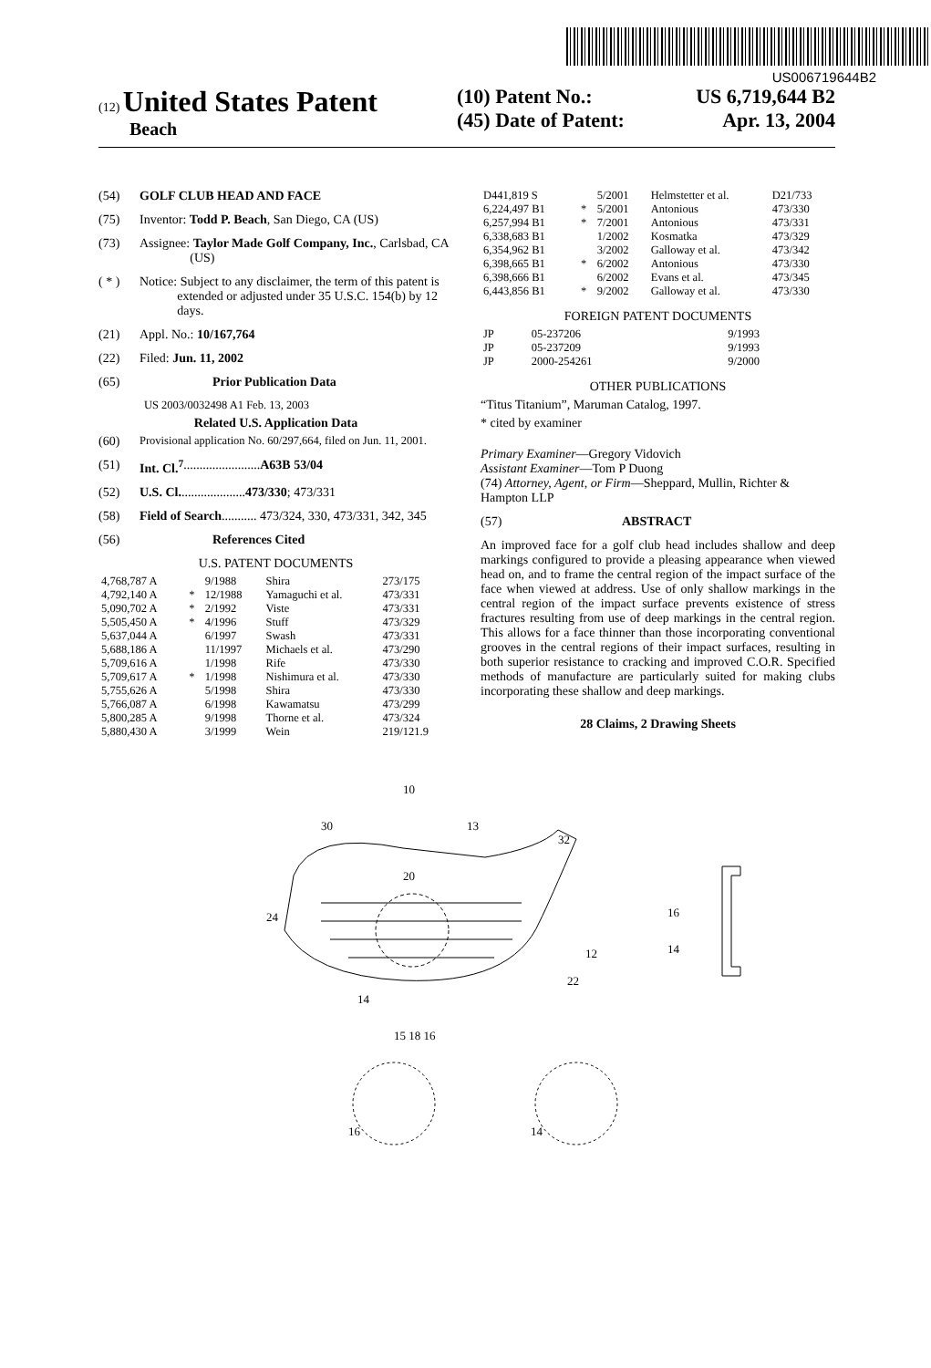US006719644B2
(12) United States Patent
Beach
(10) Patent No.: US 6,719,644 B2
(45) Date of Patent: Apr. 13, 2004
(54) GOLF CLUB HEAD AND FACE
(75) Inventor: Todd P. Beach, San Diego, CA (US)
(73) Assignee: Taylor Made Golf Company, Inc., Carlsbad, CA (US)
( * ) Notice: Subject to any disclaimer, the term of this patent is extended or adjusted under 35 U.S.C. 154(b) by 12 days.
(21) Appl. No.: 10/167,764
(22) Filed: Jun. 11, 2002
(65) Prior Publication Data
US 2003/0032498 A1 Feb. 13, 2003
Related U.S. Application Data
(60) Provisional application No. 60/297,664, filed on Jun. 11, 2001.
(51) Int. Cl.<sup>7</sup> ........................ A63B 53/04
(52) U.S. Cl. .................... 473/330; 473/331
(58) Field of Search ........... 473/324, 330, 473/331, 342, 345
(56) References Cited
U.S. PATENT DOCUMENTS
| 4,768,787 A | | 9/1988 | Shira | 273/175 |
| 4,792,140 A | * | 12/1988 | Yamaguchi et al. | 473/331 |
| 5,090,702 A | * | 2/1992 | Viste | 473/331 |
| 5,505,450 A | * | 4/1996 | Stuff | 473/329 |
| 5,637,044 A | | 6/1997 | Swash | 473/331 |
| 5,688,186 A | | 11/1997 | Michaels et al. | 473/290 |
| 5,709,616 A | | 1/1998 | Rife | 473/330 |
| 5,709,617 A | * | 1/1998 | Nishimura et al. | 473/330 |
| 5,755,626 A | | 5/1998 | Shira | 473/330 |
| 5,766,087 A | | 6/1998 | Kawamatsu | 473/299 |
| 5,800,285 A | | 9/1998 | Thorne et al. | 473/324 |
| 5,880,430 A | | 3/1999 | Wein | 219/121.9 |
| D441,819 S | | 5/2001 | Helmstetter et al. | D21/733 |
| 6,224,497 B1 | * | 5/2001 | Antonious | 473/330 |
| 6,257,994 B1 | * | 7/2001 | Antonious | 473/331 |
| 6,338,683 B1 | | 1/2002 | Kosmatka | 473/329 |
| 6,354,962 B1 | | 3/2002 | Galloway et al. | 473/342 |
| 6,398,665 B1 | * | 6/2002 | Antonious | 473/330 |
| 6,398,666 B1 | | 6/2002 | Evans et al. | 473/345 |
| 6,443,856 B1 | * | 9/2002 | Galloway et al. | 473/330 |
FOREIGN PATENT DOCUMENTS
| JP | 05-237206 | 9/1993 |
| JP | 05-237209 | 9/1993 |
| JP | 2000-254261 | 9/2000 |
OTHER PUBLICATIONS
“Titus Titanium”, Maruman Catalog, 1997.
* cited by examiner
Primary Examiner—Gregory Vidovich
Assistant Examiner—Tom P Duong
(74) Attorney, Agent, or Firm—Sheppard, Mullin, Richter & Hampton LLP
(57) ABSTRACT
An improved face for a golf club head includes shallow and deep markings configured to provide a pleasing appearance when viewed head on, and to frame the central region of the impact surface of the face when viewed at address. Use of only shallow markings in the central region of the impact surface prevents existence of stress fractures resulting from use of deep markings in the central region. This allows for a face thinner than those incorporating conventional grooves in the central regions of their impact surfaces, resulting in both superior resistance to cracking and improved C.O.R. Specified methods of manufacture are particularly suited for making clubs incorporating these shallow and deep markings.
28 Claims, 2 Drawing Sheets
10
30
13
32
20
24
12
22
14
15 18 16
16
14
16
14